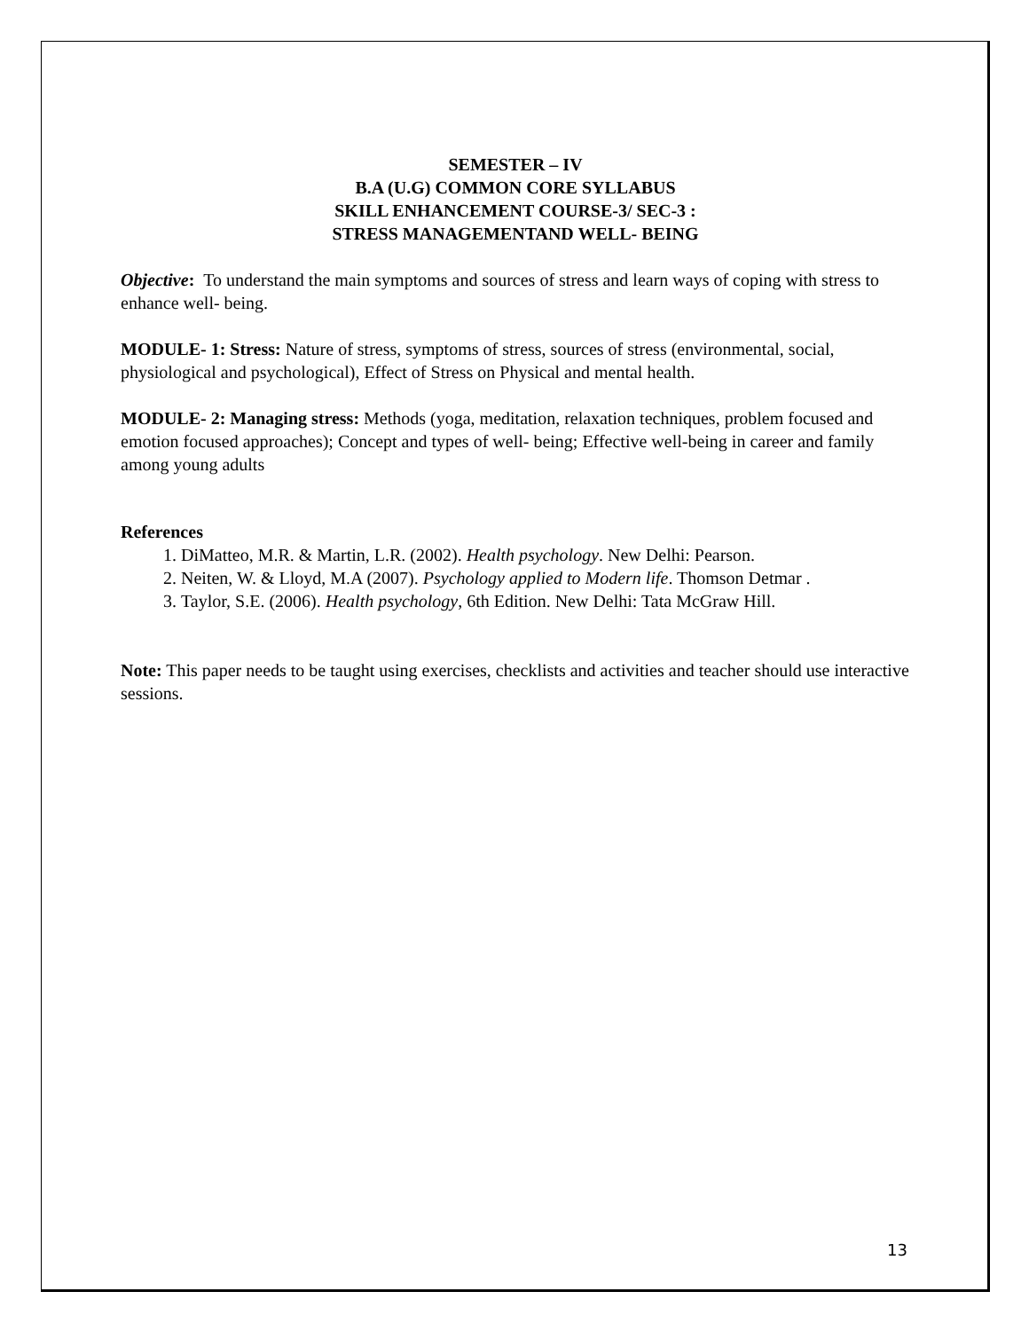SEMESTER – IV
B.A (U.G) COMMON CORE SYLLABUS
SKILL ENHANCEMENT COURSE-3/ SEC-3 :
STRESS MANAGEMENTAND WELL- BEING
Objective: To understand the main symptoms and sources of stress and learn ways of coping with stress to enhance well- being.
MODULE- 1: Stress: Nature of stress, symptoms of stress, sources of stress (environmental, social, physiological and psychological), Effect of Stress on Physical and mental health.
MODULE- 2: Managing stress: Methods (yoga, meditation, relaxation techniques, problem focused and emotion focused approaches); Concept and types of well- being; Effective well-being in career and family among young adults
References
1. DiMatteo, M.R. & Martin, L.R. (2002). Health psychology. New Delhi: Pearson.
2. Neiten, W. & Lloyd, M.A (2007). Psychology applied to Modern life. Thomson Detmar .
3. Taylor, S.E. (2006). Health psychology, 6th Edition. New Delhi: Tata McGraw Hill.
Note: This paper needs to be taught using exercises, checklists and activities and teacher should use interactive sessions.
13